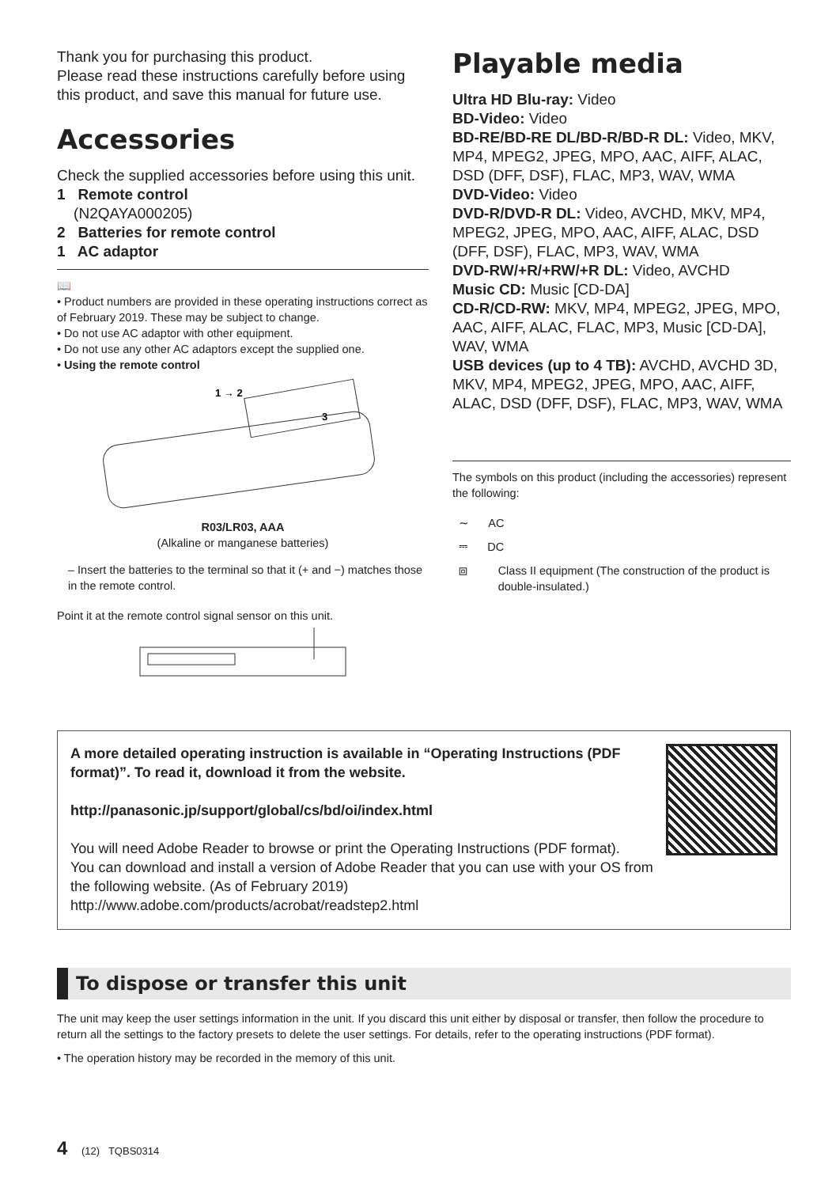Thank you for purchasing this product.
Please read these instructions carefully before using this product, and save this manual for future use.
Accessories
Check the supplied accessories before using this unit.
1 Remote control
(N2QAYA000205)
2 Batteries for remote control
1 AC adaptor
📖
• Product numbers are provided in these operating instructions correct as of February 2019. These may be subject to change.
• Do not use AC adaptor with other equipment.
• Do not use any other AC adaptors except the supplied one.
• Using the remote control
1 → 2
3
R03/LR03, AAA
(Alkaline or manganese batteries)
– Insert the batteries to the terminal so that it (+ and −) matches those in the remote control.
Point it at the remote control signal sensor on this unit.
Playable media
Ultra HD Blu-ray: Video
BD-Video: Video
BD-RE/BD-RE DL/BD-R/BD-R DL: Video, MKV, MP4, MPEG2, JPEG, MPO, AAC, AIFF, ALAC, DSD (DFF, DSF), FLAC, MP3, WAV, WMA
DVD-Video: Video
DVD-R/DVD-R DL: Video, AVCHD, MKV, MP4, MPEG2, JPEG, MPO, AAC, AIFF, ALAC, DSD (DFF, DSF), FLAC, MP3, WAV, WMA
DVD-RW/+R/+RW/+R DL: Video, AVCHD
Music CD: Music [CD-DA]
CD-R/CD-RW: MKV, MP4, MPEG2, JPEG, MPO, AAC, AIFF, ALAC, FLAC, MP3, Music [CD-DA], WAV, WMA
USB devices (up to 4 TB): AVCHD, AVCHD 3D, MKV, MP4, MPEG2, JPEG, MPO, AAC, AIFF, ALAC, DSD (DFF, DSF), FLAC, MP3, WAV, WMA
The symbols on this product (including the accessories) represent the following:
∼ AC
⎓ DC
⧈ Class II equipment (The construction of the product is double-insulated.)
A more detailed operating instruction is available in “Operating Instructions (PDF format)”. To read it, download it from the website.
http://panasonic.jp/support/global/cs/bd/oi/index.html
You will need Adobe Reader to browse or print the Operating Instructions (PDF format).
You can download and install a version of Adobe Reader that you can use with your OS from the following website. (As of February 2019)
http://www.adobe.com/products/acrobat/readstep2.html
To dispose or transfer this unit
The unit may keep the user settings information in the unit. If you discard this unit either by disposal or transfer, then follow the procedure to return all the settings to the factory presets to delete the user settings. For details, refer to the operating instructions (PDF format).
• The operation history may be recorded in the memory of this unit.
4 (12) TQBS0314